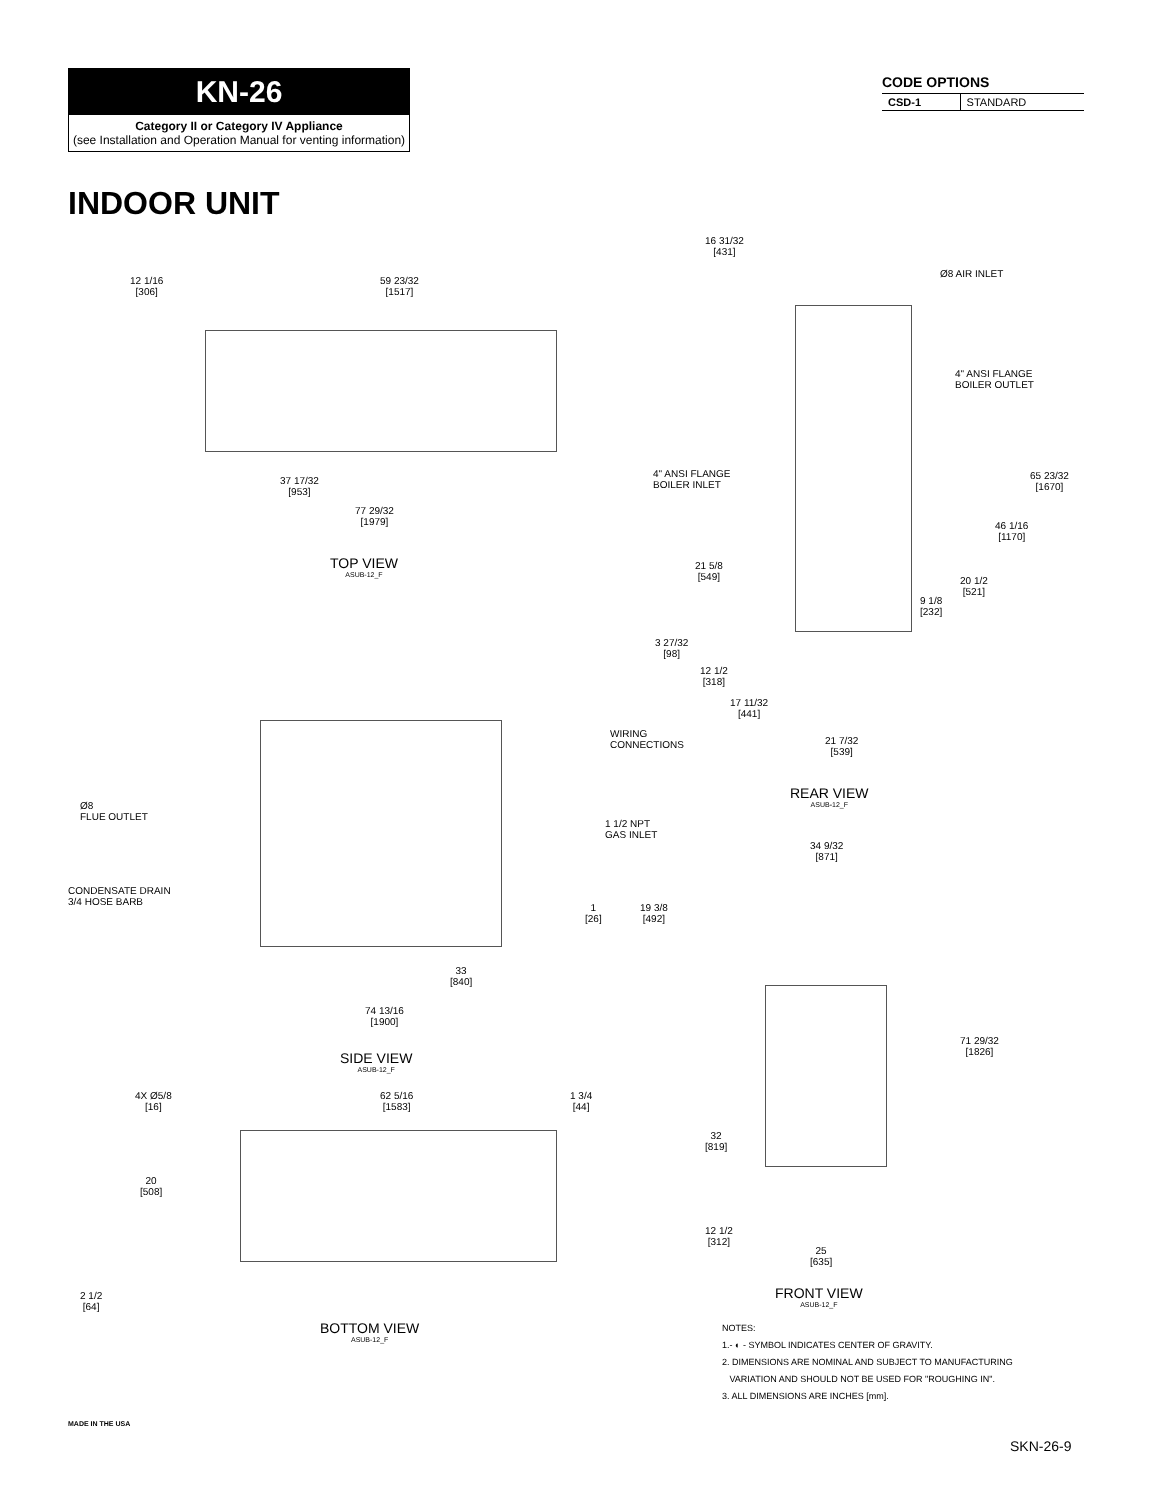KN-26
Category II or Category IV Appliance
(see Installation and Operation Manual for venting information)
CODE OPTIONS
| CSD-1 | STANDARD |
INDOOR UNIT
12 1/16
[306]
59 23/32
[1517]
37 17/32
[953]
77 29/32
[1979]
TOP VIEW
ASUB-12_F
WIRING
CONNECTIONS
Ø8
FLUE OUTLET
1 1/2 NPT
GAS INLET
CONDENSATE DRAIN
3/4 HOSE BARB
1
[26]
19 3/8
[492]
33
[840]
74 13/16
[1900]
SIDE VIEW
ASUB-12_F
4X Ø5/8
[16]
62 5/16
[1583]
1 3/4
[44]
20
[508]
2 1/2
[64]
BOTTOM VIEW
ASUB-12_F
16 31/32
[431]
Ø8 AIR INLET
4" ANSI FLANGE
BOILER OUTLET
4" ANSI FLANGE
BOILER INLET
65 23/32
[1670]
46 1/16
[1170]
21 5/8
[549]
20 1/2
[521]
9 1/8
[232]
3 27/32
[98]
12 1/2
[318]
17 11/32
[441]
21 7/32
[539]
REAR VIEW
ASUB-12_F
34 9/32
[871]
71 29/32
[1826]
32
[819]
12 1/2
[312]
25
[635]
FRONT VIEW
ASUB-12_F
NOTES:
1.- ◐ - SYMBOL INDICATES CENTER OF GRAVITY.
2. DIMENSIONS ARE NOMINAL AND SUBJECT TO MANUFACTURING
VARIATION AND SHOULD NOT BE USED FOR "ROUGHING IN".
3. ALL DIMENSIONS ARE INCHES [mm].
MADE IN THE USA
SKN-26-9